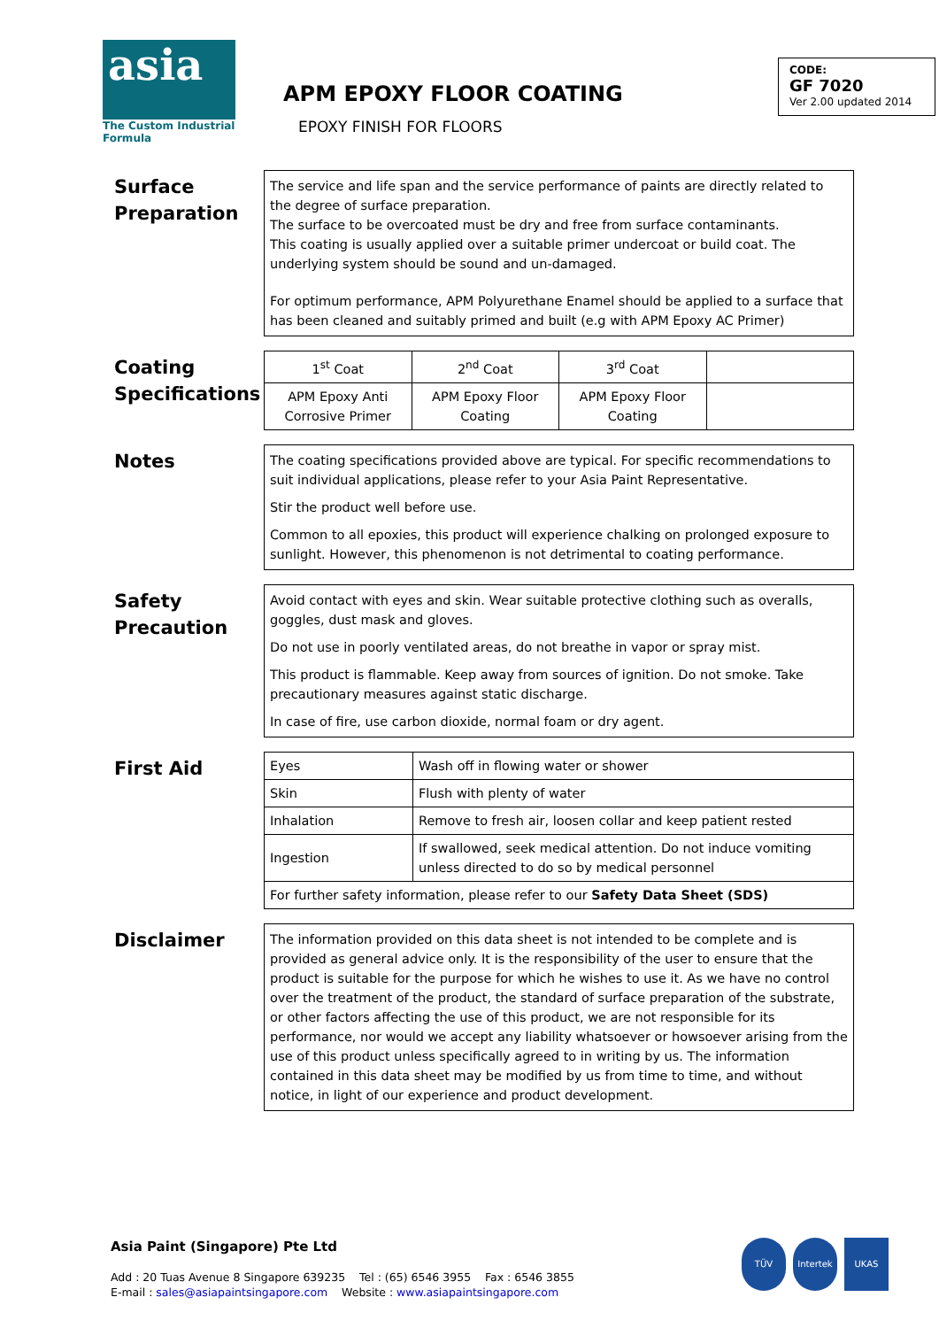asia
The Custom Industrial Formula
APM EPOXY FLOOR COATING
EPOXY FINISH FOR FLOORS
CODE:
GF 7020
Ver 2.00 updated 2014
Surface Preparation
The service and life span and the service performance of paints are directly related to the degree of surface preparation.
The surface to be overcoated must be dry and free from surface contaminants.
This coating is usually applied over a suitable primer undercoat or build coat. The underlying system should be sound and un-damaged.
For optimum performance, APM Polyurethane Enamel should be applied to a surface that has been cleaned and suitably primed and built (e.g with APM Epoxy AC Primer)
Coating Specifications
| 1<sup>st</sup> Coat | 2<sup>nd</sup> Coat | 3<sup>rd</sup> Coat | |
| APM Epoxy Anti Corrosive Primer | APM Epoxy Floor Coating | APM Epoxy Floor Coating | |
Notes
The coating specifications provided above are typical. For specific recommendations to suit individual applications, please refer to your Asia Paint Representative.
Stir the product well before use.
Common to all epoxies, this product will experience chalking on prolonged exposure to sunlight. However, this phenomenon is not detrimental to coating performance.
Safety Precaution
Avoid contact with eyes and skin. Wear suitable protective clothing such as overalls, goggles, dust mask and gloves.
Do not use in poorly ventilated areas, do not breathe in vapor or spray mist.
This product is flammable. Keep away from sources of ignition. Do not smoke. Take precautionary measures against static discharge.
In case of fire, use carbon dioxide, normal foam or dry agent.
First Aid
| Eyes | Wash off in flowing water or shower |
| Skin | Flush with plenty of water |
| Inhalation | Remove to fresh air, loosen collar and keep patient rested |
| Ingestion | If swallowed, seek medical attention. Do not induce vomiting unless directed to do so by medical personnel |
| For further safety information, please refer to our Safety Data Sheet (SDS) | |
Disclaimer
The information provided on this data sheet is not intended to be complete and is provided as general advice only. It is the responsibility of the user to ensure that the product is suitable for the purpose for which he wishes to use it. As we have no control over the treatment of the product, the standard of surface preparation of the substrate, or other factors affecting the use of this product, we are not responsible for its performance, nor would we accept any liability whatsoever or howsoever arising from the use of this product unless specifically agreed to in writing by us. The information contained in this data sheet may be modified by us from time to time, and without notice, in light of our experience and product development.
Asia Paint (Singapore) Pte Ltd
Add : 20 Tuas Avenue 8 Singapore 639235 Tel : (65) 6546 3955 Fax : 6546 3855
E-mail : sales@asiapaintsingapore.com Website : www.asiapaintsingapore.com
TÜV Intertek UKAS